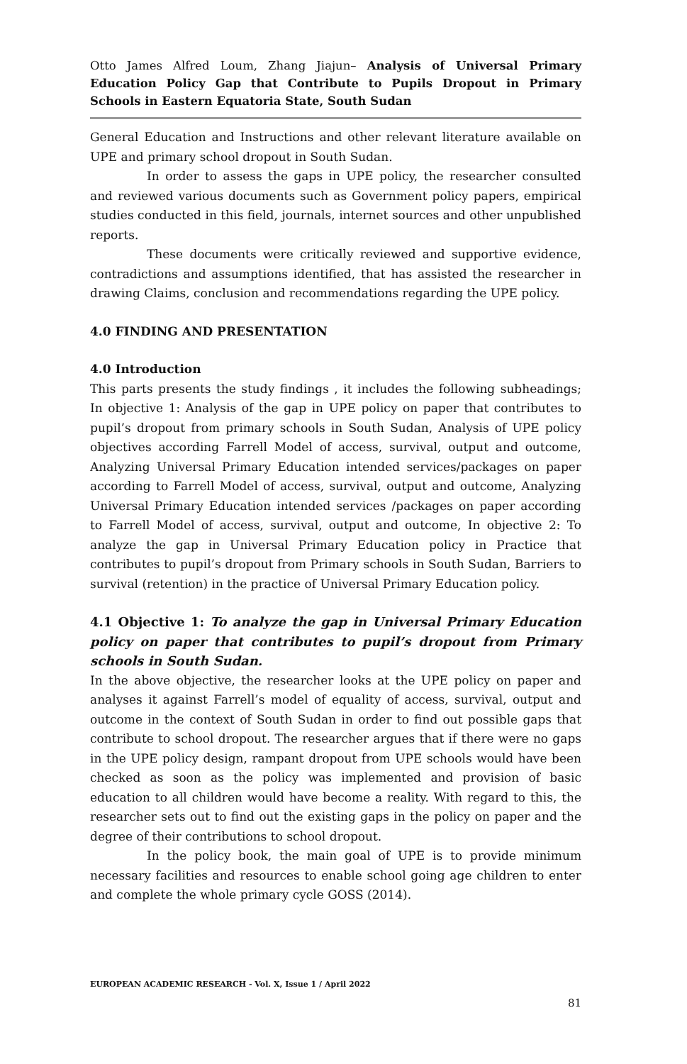Otto James Alfred Loum, Zhang Jiajun– Analysis of Universal Primary Education Policy Gap that Contribute to Pupils Dropout in Primary Schools in Eastern Equatoria State, South Sudan
General Education and Instructions and other relevant literature available on UPE and primary school dropout in South Sudan.
In order to assess the gaps in UPE policy, the researcher consulted and reviewed various documents such as Government policy papers, empirical studies conducted in this field, journals, internet sources and other unpublished reports.
These documents were critically reviewed and supportive evidence, contradictions and assumptions identified, that has assisted the researcher in drawing Claims, conclusion and recommendations regarding the UPE policy.
4.0 FINDING AND PRESENTATION
4.0 Introduction
This parts presents the study findings , it includes the following subheadings; In objective 1: Analysis of the gap in UPE policy on paper that contributes to pupil’s dropout from primary schools in South Sudan, Analysis of UPE policy objectives according Farrell Model of access, survival, output and outcome, Analyzing Universal Primary Education intended services/packages on paper according to Farrell Model of access, survival, output and outcome, Analyzing Universal Primary Education intended services /packages on paper according to Farrell Model of access, survival, output and outcome, In objective 2: To analyze the gap in Universal Primary Education policy in Practice that contributes to pupil’s dropout from Primary schools in South Sudan, Barriers to survival (retention) in the practice of Universal Primary Education policy.
4.1 Objective 1: To analyze the gap in Universal Primary Education policy on paper that contributes to pupil’s dropout from Primary schools in South Sudan.
In the above objective, the researcher looks at the UPE policy on paper and analyses it against Farrell’s model of equality of access, survival, output and outcome in the context of South Sudan in order to find out possible gaps that contribute to school dropout. The researcher argues that if there were no gaps in the UPE policy design, rampant dropout from UPE schools would have been checked as soon as the policy was implemented and provision of basic education to all children would have become a reality. With regard to this, the researcher sets out to find out the existing gaps in the policy on paper and the degree of their contributions to school dropout.
In the policy book, the main goal of UPE is to provide minimum necessary facilities and resources to enable school going age children to enter and complete the whole primary cycle GOSS (2014).
EUROPEAN ACADEMIC RESEARCH - Vol. X, Issue 1 / April 2022
81